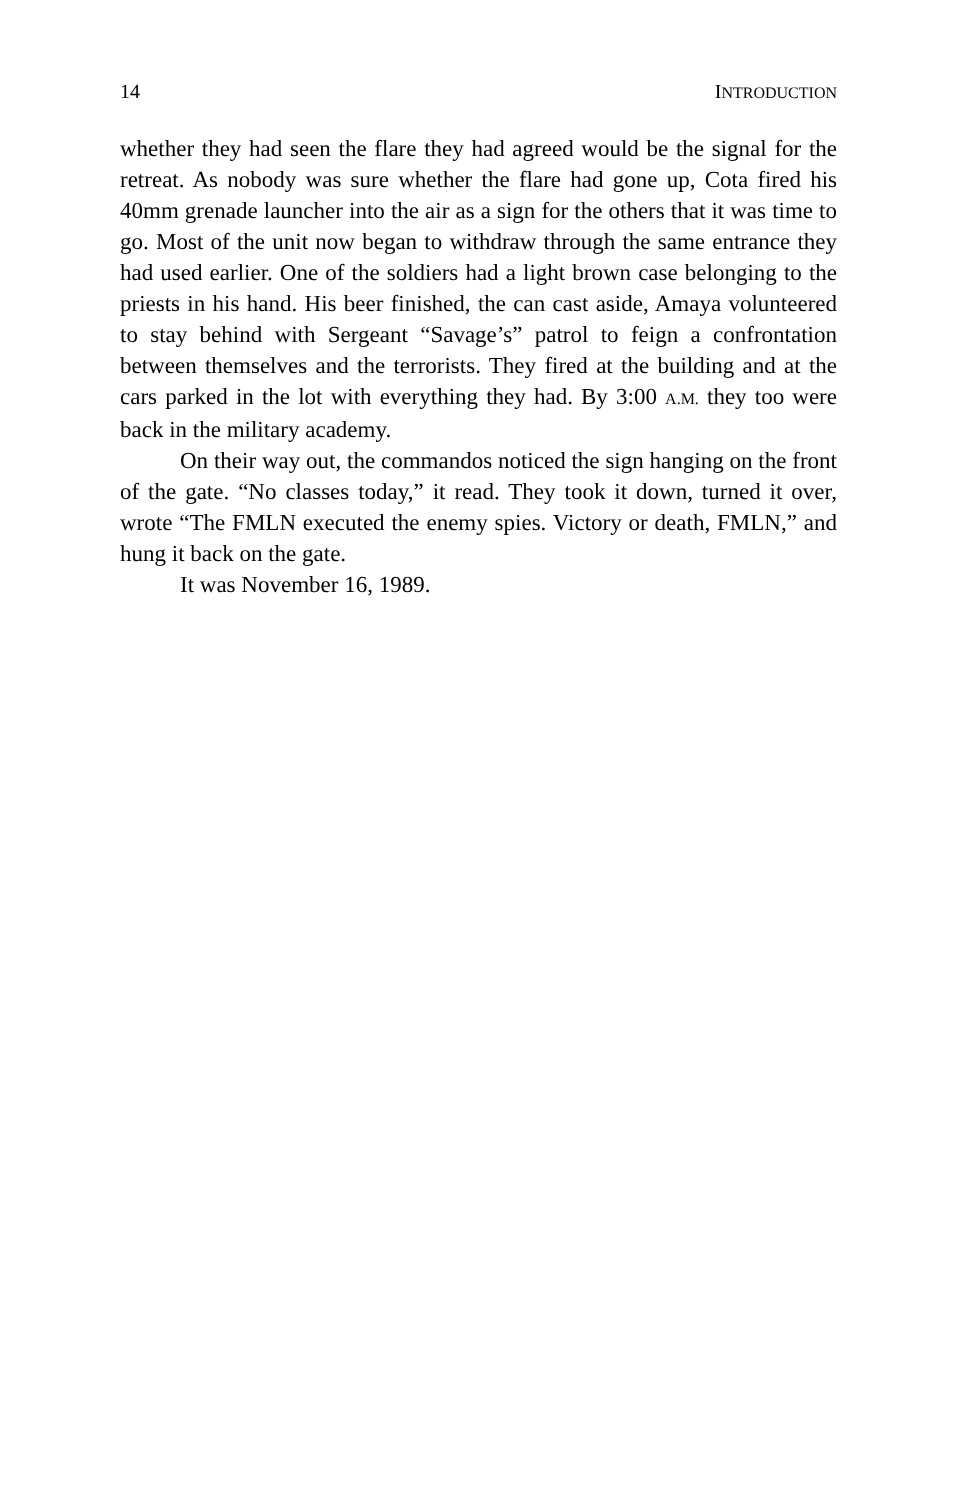14 INTRODUCTION
whether they had seen the flare they had agreed would be the signal for the retreat. As nobody was sure whether the flare had gone up, Cota fired his 40mm grenade launcher into the air as a sign for the others that it was time to go. Most of the unit now began to withdraw through the same entrance they had used earlier. One of the soldiers had a light brown case belonging to the priests in his hand. His beer finished, the can cast aside, Amaya volunteered to stay behind with Sergeant “Savage’s” patrol to feign a confrontation between themselves and the terrorists. They fired at the building and at the cars parked in the lot with everything they had. By 3:00 A.M. they too were back in the military academy.
On their way out, the commandos noticed the sign hanging on the front of the gate. “No classes today,” it read. They took it down, turned it over, wrote “The FMLN executed the enemy spies. Victory or death, FMLN,” and hung it back on the gate.
It was November 16, 1989.